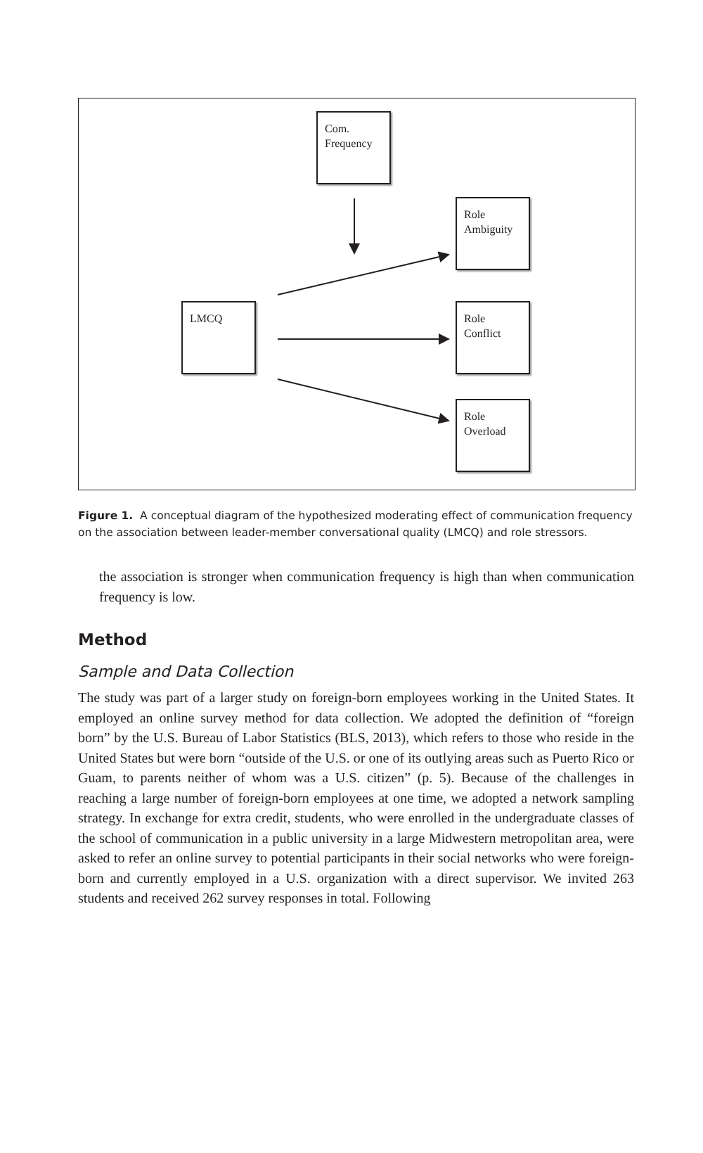Com.
Frequency
Role
Ambiguity
LMCQ
Role
Conflict
Role
Overload
Figure 1. A conceptual diagram of the hypothesized moderating effect of communication frequency on the association between leader-member conversational quality (LMCQ) and role stressors.
the association is stronger when communication frequency is high than when communication frequency is low.
Method
Sample and Data Collection
The study was part of a larger study on foreign-born employees working in the United States. It employed an online survey method for data collection. We adopted the definition of “foreign born” by the U.S. Bureau of Labor Statistics (BLS, 2013), which refers to those who reside in the United States but were born “outside of the U.S. or one of its outlying areas such as Puerto Rico or Guam, to parents neither of whom was a U.S. citizen” (p. 5). Because of the challenges in reaching a large number of foreign-born employees at one time, we adopted a network sampling strategy. In exchange for extra credit, students, who were enrolled in the undergraduate classes of the school of communication in a public university in a large Midwestern metropolitan area, were asked to refer an online survey to potential participants in their social networks who were foreign-born and currently employed in a U.S. organization with a direct supervisor. We invited 263 students and received 262 survey responses in total. Following